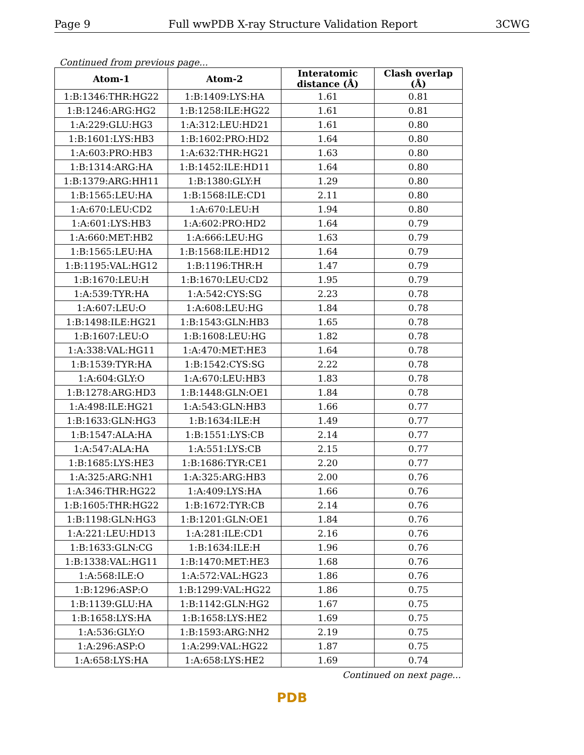Page 9 Full wwPDB X-ray Structure Validation Report 3CWG
Continued from previous page...
| Atom-1 | Atom-2 | Interatomic distance (Å) | Clash overlap (Å) |
| --- | --- | --- | --- |
| 1:B:1346:THR:HG22 | 1:B:1409:LYS:HA | 1.61 | 0.81 |
| 1:B:1246:ARG:HG2 | 1:B:1258:ILE:HG22 | 1.61 | 0.81 |
| 1:A:229:GLU:HG3 | 1:A:312:LEU:HD21 | 1.61 | 0.80 |
| 1:B:1601:LYS:HB3 | 1:B:1602:PRO:HD2 | 1.64 | 0.80 |
| 1:A:603:PRO:HB3 | 1:A:632:THR:HG21 | 1.63 | 0.80 |
| 1:B:1314:ARG:HA | 1:B:1452:ILE:HD11 | 1.64 | 0.80 |
| 1:B:1379:ARG:HH11 | 1:B:1380:GLY:H | 1.29 | 0.80 |
| 1:B:1565:LEU:HA | 1:B:1568:ILE:CD1 | 2.11 | 0.80 |
| 1:A:670:LEU:CD2 | 1:A:670:LEU:H | 1.94 | 0.80 |
| 1:A:601:LYS:HB3 | 1:A:602:PRO:HD2 | 1.64 | 0.79 |
| 1:A:660:MET:HB2 | 1:A:666:LEU:HG | 1.63 | 0.79 |
| 1:B:1565:LEU:HA | 1:B:1568:ILE:HD12 | 1.64 | 0.79 |
| 1:B:1195:VAL:HG12 | 1:B:1196:THR:H | 1.47 | 0.79 |
| 1:B:1670:LEU:H | 1:B:1670:LEU:CD2 | 1.95 | 0.79 |
| 1:A:539:TYR:HA | 1:A:542:CYS:SG | 2.23 | 0.78 |
| 1:A:607:LEU:O | 1:A:608:LEU:HG | 1.84 | 0.78 |
| 1:B:1498:ILE:HG21 | 1:B:1543:GLN:HB3 | 1.65 | 0.78 |
| 1:B:1607:LEU:O | 1:B:1608:LEU:HG | 1.82 | 0.78 |
| 1:A:338:VAL:HG11 | 1:A:470:MET:HE3 | 1.64 | 0.78 |
| 1:B:1539:TYR:HA | 1:B:1542:CYS:SG | 2.22 | 0.78 |
| 1:A:604:GLY:O | 1:A:670:LEU:HB3 | 1.83 | 0.78 |
| 1:B:1278:ARG:HD3 | 1:B:1448:GLN:OE1 | 1.84 | 0.78 |
| 1:A:498:ILE:HG21 | 1:A:543:GLN:HB3 | 1.66 | 0.77 |
| 1:B:1633:GLN:HG3 | 1:B:1634:ILE:H | 1.49 | 0.77 |
| 1:B:1547:ALA:HA | 1:B:1551:LYS:CB | 2.14 | 0.77 |
| 1:A:547:ALA:HA | 1:A:551:LYS:CB | 2.15 | 0.77 |
| 1:B:1685:LYS:HE3 | 1:B:1686:TYR:CE1 | 2.20 | 0.77 |
| 1:A:325:ARG:NH1 | 1:A:325:ARG:HB3 | 2.00 | 0.76 |
| 1:A:346:THR:HG22 | 1:A:409:LYS:HA | 1.66 | 0.76 |
| 1:B:1605:THR:HG22 | 1:B:1672:TYR:CB | 2.14 | 0.76 |
| 1:B:1198:GLN:HG3 | 1:B:1201:GLN:OE1 | 1.84 | 0.76 |
| 1:A:221:LEU:HD13 | 1:A:281:ILE:CD1 | 2.16 | 0.76 |
| 1:B:1633:GLN:CG | 1:B:1634:ILE:H | 1.96 | 0.76 |
| 1:B:1338:VAL:HG11 | 1:B:1470:MET:HE3 | 1.68 | 0.76 |
| 1:A:568:ILE:O | 1:A:572:VAL:HG23 | 1.86 | 0.76 |
| 1:B:1296:ASP:O | 1:B:1299:VAL:HG22 | 1.86 | 0.75 |
| 1:B:1139:GLU:HA | 1:B:1142:GLN:HG2 | 1.67 | 0.75 |
| 1:B:1658:LYS:HA | 1:B:1658:LYS:HE2 | 1.69 | 0.75 |
| 1:A:536:GLY:O | 1:B:1593:ARG:NH2 | 2.19 | 0.75 |
| 1:A:296:ASP:O | 1:A:299:VAL:HG22 | 1.87 | 0.75 |
| 1:A:658:LYS:HA | 1:A:658:LYS:HE2 | 1.69 | 0.74 |
Continued on next page...
PDB